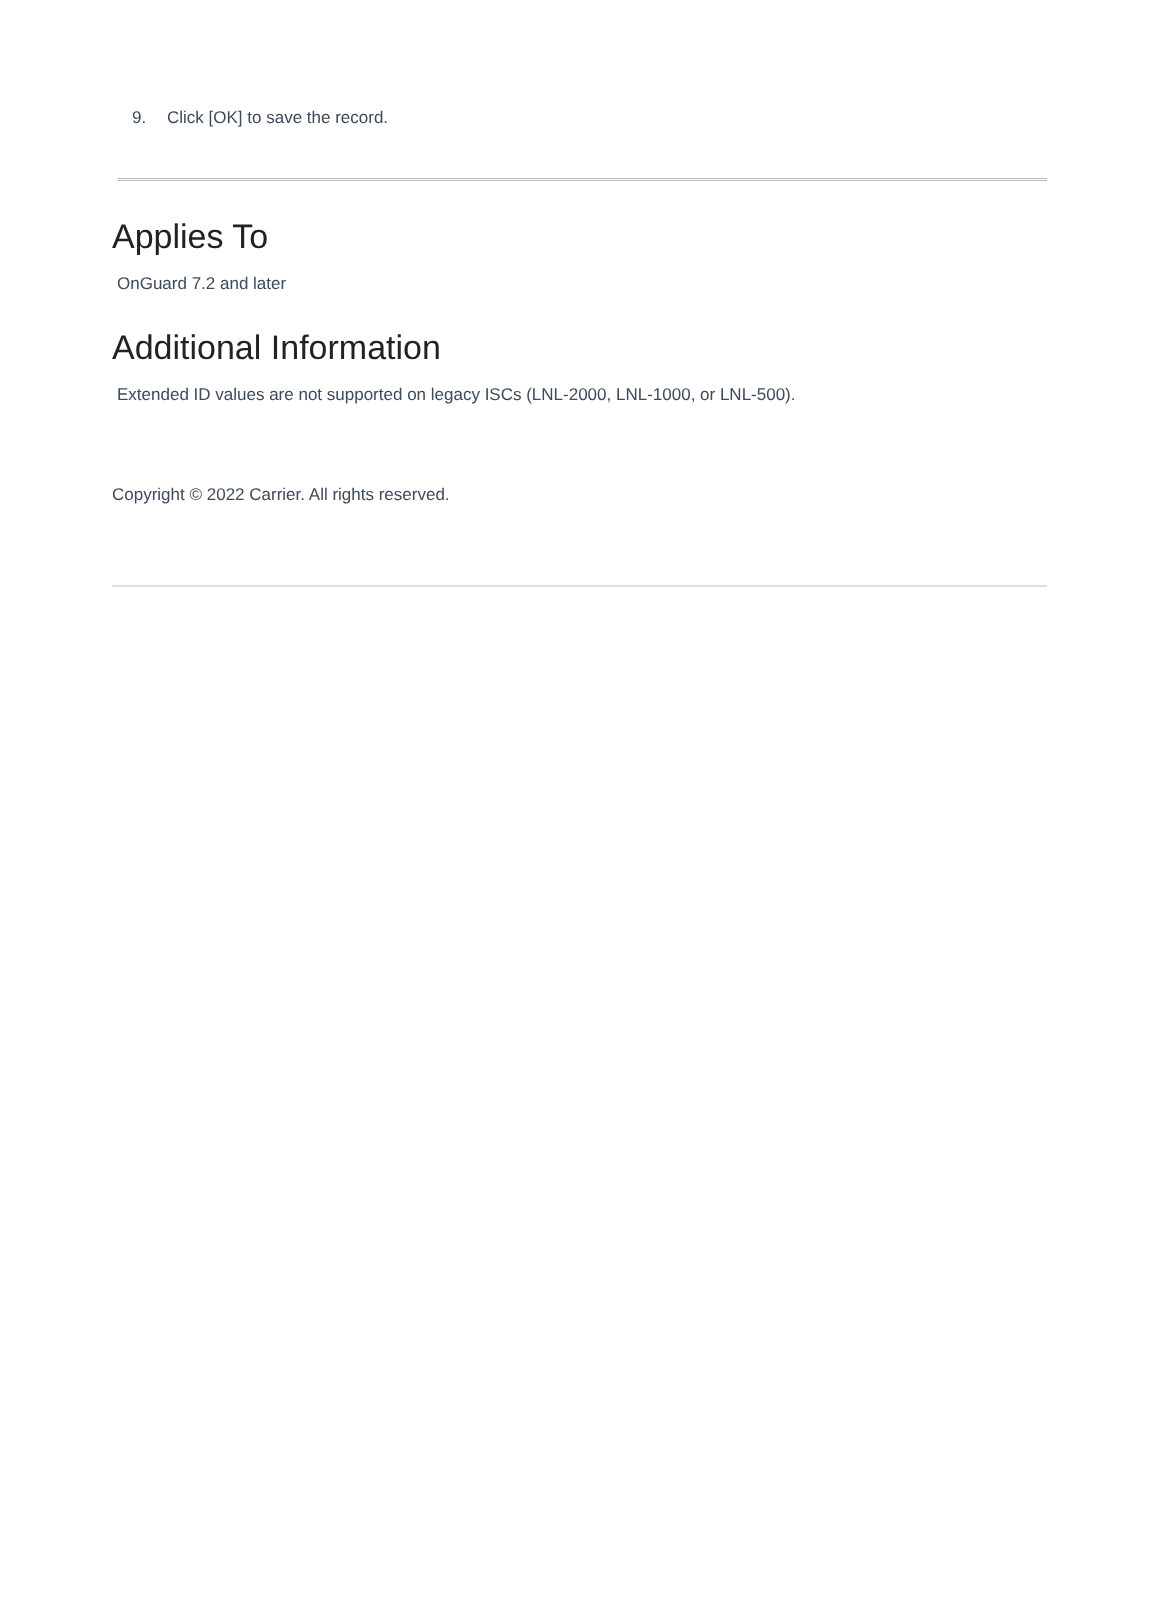9. Click [OK] to save the record.
Applies To
OnGuard 7.2 and later
Additional Information
Extended ID values are not supported on legacy ISCs (LNL-2000, LNL-1000, or LNL-500).
Copyright © 2022 Carrier. All rights reserved.